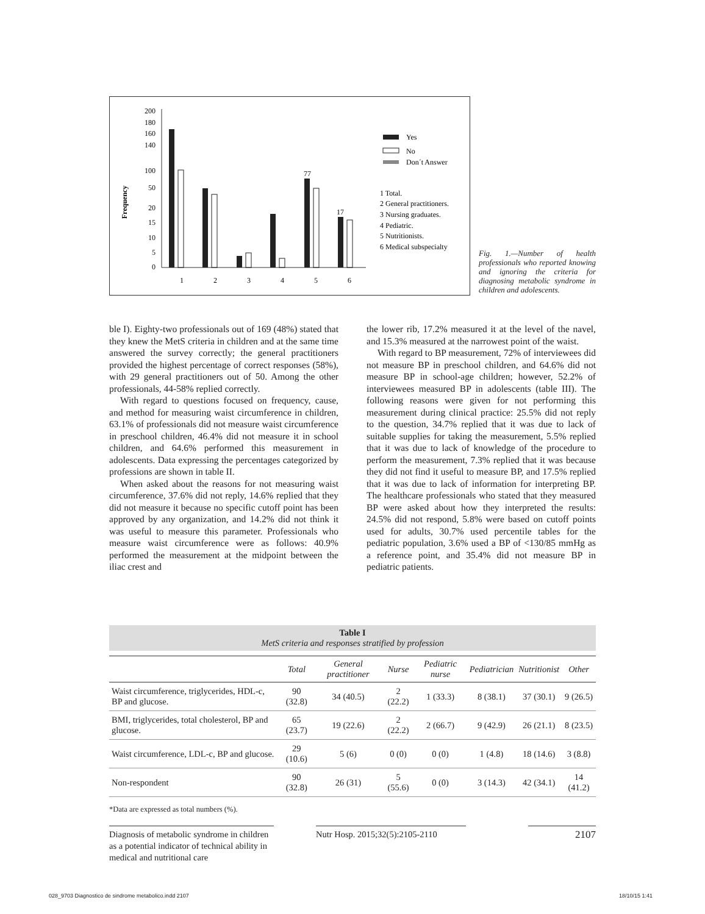Frequency
200
180
160
140
100
50
20
15
10
5
0
77
17
1
2
3
4
5
6
Yes
No
Don´t Answer
1 Total.
2 General practitioners.
3 Nursing graduates.
4 Pediatric.
5 Nutritionists.
6 Medical subspecialty
Fig. 1.—Number of health professionals who reported knowing and ignoring the criteria for diagnosing metabolic syndrome in children and adolescents.
ble I). Eighty-two professionals out of 169 (48%) stated that they knew the MetS criteria in children and at the same time answered the survey correctly; the general practitioners provided the highest percentage of correct responses (58%), with 29 general practitioners out of 50. Among the other professionals, 44-58% replied correctly.
With regard to questions focused on frequency, cause, and method for measuring waist circumference in children, 63.1% of professionals did not measure waist circumference in preschool children, 46.4% did not measure it in school children, and 64.6% performed this measurement in adolescents. Data expressing the percentages categorized by professions are shown in table II.
When asked about the reasons for not measuring waist circumference, 37.6% did not reply, 14.6% replied that they did not measure it because no specific cutoff point has been approved by any organization, and 14.2% did not think it was useful to measure this parameter. Professionals who measure waist circumference were as follows: 40.9% performed the measurement at the midpoint between the iliac crest and
the lower rib, 17.2% measured it at the level of the navel, and 15.3% measured at the narrowest point of the waist.
With regard to BP measurement, 72% of interviewees did not measure BP in preschool children, and 64.6% did not measure BP in school-age children; however, 52.2% of interviewees measured BP in adolescents (table III). The following reasons were given for not performing this measurement during clinical practice: 25.5% did not reply to the question, 34.7% replied that it was due to lack of suitable supplies for taking the measurement, 5.5% replied that it was due to lack of knowledge of the procedure to perform the measurement, 7.3% replied that it was because they did not find it useful to measure BP, and 17.5% replied that it was due to lack of information for interpreting BP. The healthcare professionals who stated that they measured BP were asked about how they interpreted the results: 24.5% did not respond, 5.8% were based on cutoff points used for adults, 30.7% used percentile tables for the pediatric population, 3.6% used a BP of <130/85 mmHg as a reference point, and 35.4% did not measure BP in pediatric patients.
Table I
MetS criteria and responses stratified by profession
| | Total | General practitioner | Nurse | Pediatric nurse | Pediatrician | Nutritionist | Other |
| --- | --- | --- | --- | --- | --- | --- | --- |
| Waist circumference, triglycerides, HDL-c, BP and glucose. | 90 (32.8) | 34 (40.5) | 2 (22.2) | 1 (33.3) | 8 (38.1) | 37 (30.1) | 9 (26.5) |
| BMI, triglycerides, total cholesterol, BP and glucose. | 65 (23.7) | 19 (22.6) | 2 (22.2) | 2 (66.7) | 9 (42.9) | 26 (21.1) | 8 (23.5) |
| Waist circumference, LDL-c, BP and glucose. | 29 (10.6) | 5 (6) | 0 (0) | 0 (0) | 1 (4.8) | 18 (14.6) | 3 (8.8) |
| Non-respondent | 90 (32.8) | 26 (31) | 5 (55.6) | 0 (0) | 3 (14.3) | 42 (34.1) | 14 (41.2) |
*Data are expressed as total numbers (%).
Diagnosis of metabolic syndrome in children as a potential indicator of technical ability in medical and nutritional care
Nutr Hosp. 2015;32(5):2105-2110
2107
028_9703 Diagnostico de sindrome metabolico.indd 2107
18/10/15 1:41